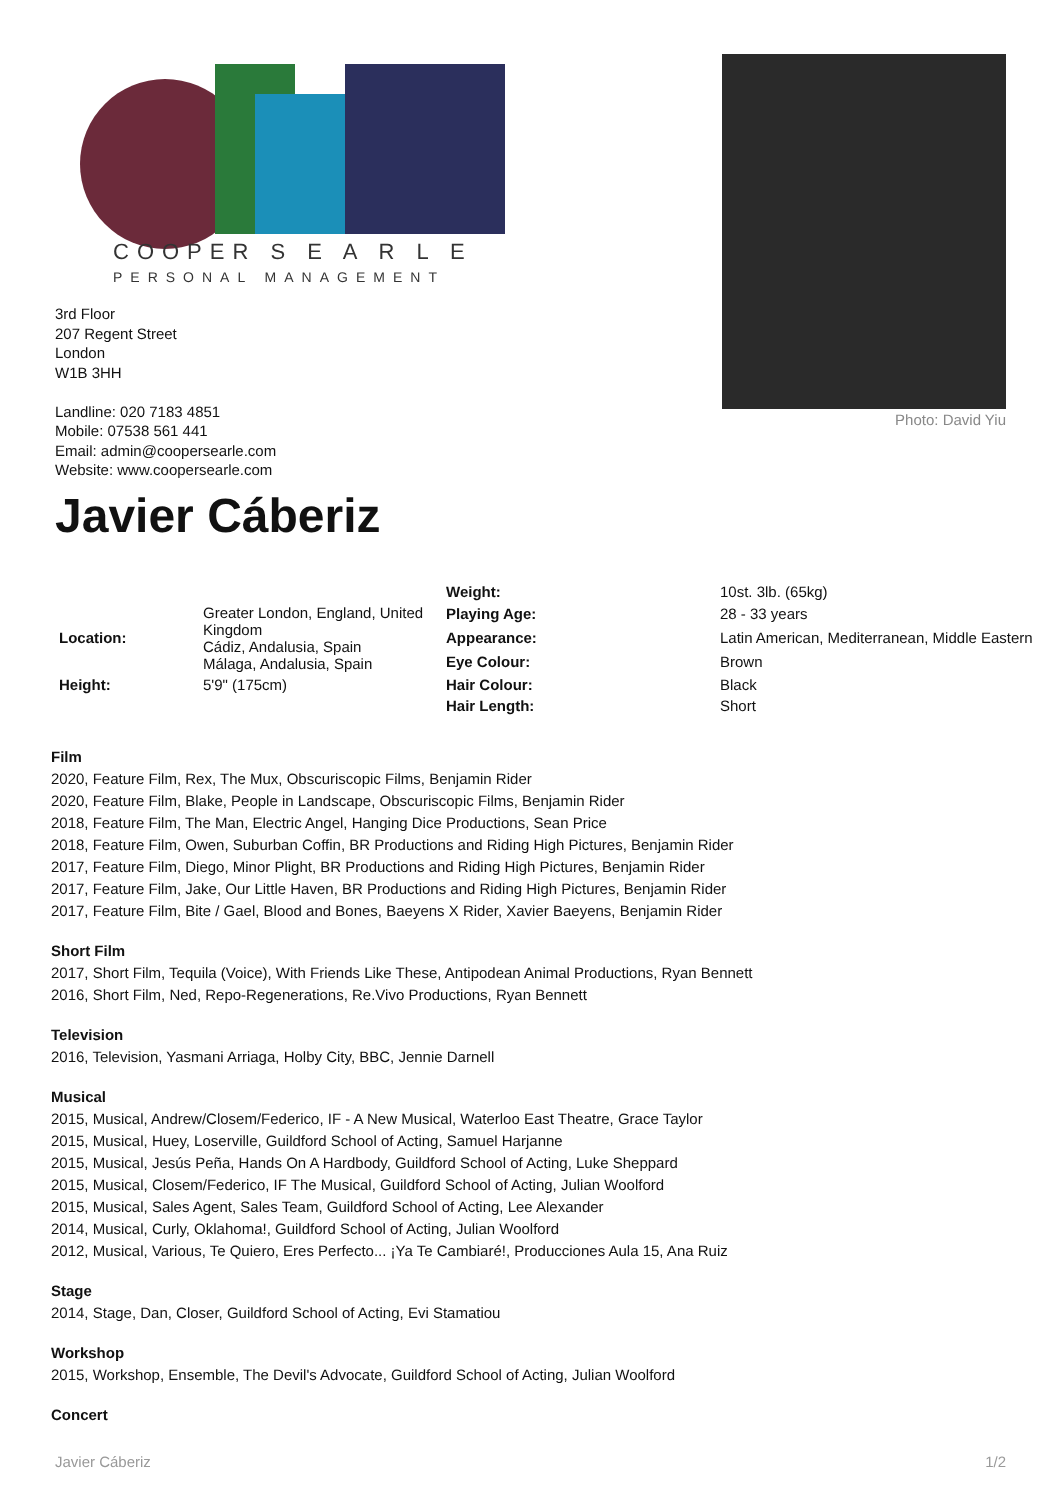COOPER S E A R L E
PERSONAL MANAGEMENT
3rd Floor
207 Regent Street
London
W1B 3HH
Landline: 020 7183 4851
Mobile: 07538 561 441
Email: admin@coopersearle.com
Website: www.coopersearle.com
Photo: David Yiu
Javier Cáberiz
| | | Weight: | 10st. 3lb. (65kg) |
| Location: | Greater London, England, United Kingdom Cádiz, Andalusia, Spain Málaga, Andalusia, Spain | Playing Age: | 28 - 33 years |
| | | Appearance: | Latin American, Mediterranean, Middle Eastern |
| | | Eye Colour: | Brown |
| Height: | 5'9" (175cm) | Hair Colour: | Black |
| | | Hair Length: | Short |
Film
2020, Feature Film, Rex, The Mux, Obscuriscopic Films, Benjamin Rider
2020, Feature Film, Blake, People in Landscape, Obscuriscopic Films, Benjamin Rider
2018, Feature Film, The Man, Electric Angel, Hanging Dice Productions, Sean Price
2018, Feature Film, Owen, Suburban Coffin, BR Productions and Riding High Pictures, Benjamin Rider
2017, Feature Film, Diego, Minor Plight, BR Productions and Riding High Pictures, Benjamin Rider
2017, Feature Film, Jake, Our Little Haven, BR Productions and Riding High Pictures, Benjamin Rider
2017, Feature Film, Bite / Gael, Blood and Bones, Baeyens X Rider, Xavier Baeyens, Benjamin Rider
Short Film
2017, Short Film, Tequila (Voice), With Friends Like These, Antipodean Animal Productions, Ryan Bennett
2016, Short Film, Ned, Repo-Regenerations, Re.Vivo Productions, Ryan Bennett
Television
2016, Television, Yasmani Arriaga, Holby City, BBC, Jennie Darnell
Musical
2015, Musical, Andrew/Closem/Federico, IF - A New Musical, Waterloo East Theatre, Grace Taylor
2015, Musical, Huey, Loserville, Guildford School of Acting, Samuel Harjanne
2015, Musical, Jesús Peña, Hands On A Hardbody, Guildford School of Acting, Luke Sheppard
2015, Musical, Closem/Federico, IF The Musical, Guildford School of Acting, Julian Woolford
2015, Musical, Sales Agent, Sales Team, Guildford School of Acting, Lee Alexander
2014, Musical, Curly, Oklahoma!, Guildford School of Acting, Julian Woolford
2012, Musical, Various, Te Quiero, Eres Perfecto... ¡Ya Te Cambiaré!, Producciones Aula 15, Ana Ruiz
Stage
2014, Stage, Dan, Closer, Guildford School of Acting, Evi Stamatiou
Workshop
2015, Workshop, Ensemble, The Devil's Advocate, Guildford School of Acting, Julian Woolford
Concert
Javier Cáberiz 1/2